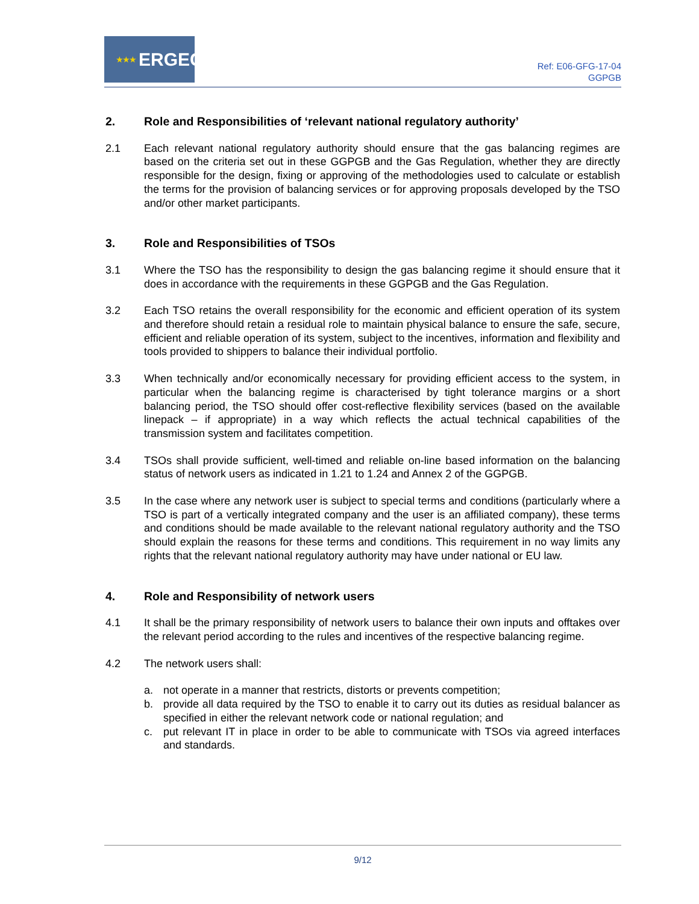★★★ ERGEG
Ref: E06-GFG-17-04
GGPGB
2. Role and Responsibilities of ‘relevant national regulatory authority’
2.1 Each relevant national regulatory authority should ensure that the gas balancing regimes are based on the criteria set out in these GGPGB and the Gas Regulation, whether they are directly responsible for the design, fixing or approving of the methodologies used to calculate or establish the terms for the provision of balancing services or for approving proposals developed by the TSO and/or other market participants.
3. Role and Responsibilities of TSOs
3.1 Where the TSO has the responsibility to design the gas balancing regime it should ensure that it does in accordance with the requirements in these GGPGB and the Gas Regulation.
3.2 Each TSO retains the overall responsibility for the economic and efficient operation of its system and therefore should retain a residual role to maintain physical balance to ensure the safe, secure, efficient and reliable operation of its system, subject to the incentives, information and flexibility and tools provided to shippers to balance their individual portfolio.
3.3 When technically and/or economically necessary for providing efficient access to the system, in particular when the balancing regime is characterised by tight tolerance margins or a short balancing period, the TSO should offer cost-reflective flexibility services (based on the available linepack – if appropriate) in a way which reflects the actual technical capabilities of the transmission system and facilitates competition.
3.4 TSOs shall provide sufficient, well-timed and reliable on-line based information on the balancing status of network users as indicated in 1.21 to 1.24 and Annex 2 of the GGPGB.
3.5 In the case where any network user is subject to special terms and conditions (particularly where a TSO is part of a vertically integrated company and the user is an affiliated company), these terms and conditions should be made available to the relevant national regulatory authority and the TSO should explain the reasons for these terms and conditions. This requirement in no way limits any rights that the relevant national regulatory authority may have under national or EU law.
4. Role and Responsibility of network users
4.1 It shall be the primary responsibility of network users to balance their own inputs and offtakes over the relevant period according to the rules and incentives of the respective balancing regime.
4.2 The network users shall:
a. not operate in a manner that restricts, distorts or prevents competition;
b. provide all data required by the TSO to enable it to carry out its duties as residual balancer as specified in either the relevant network code or national regulation; and
c. put relevant IT in place in order to be able to communicate with TSOs via agreed interfaces and standards.
9/12